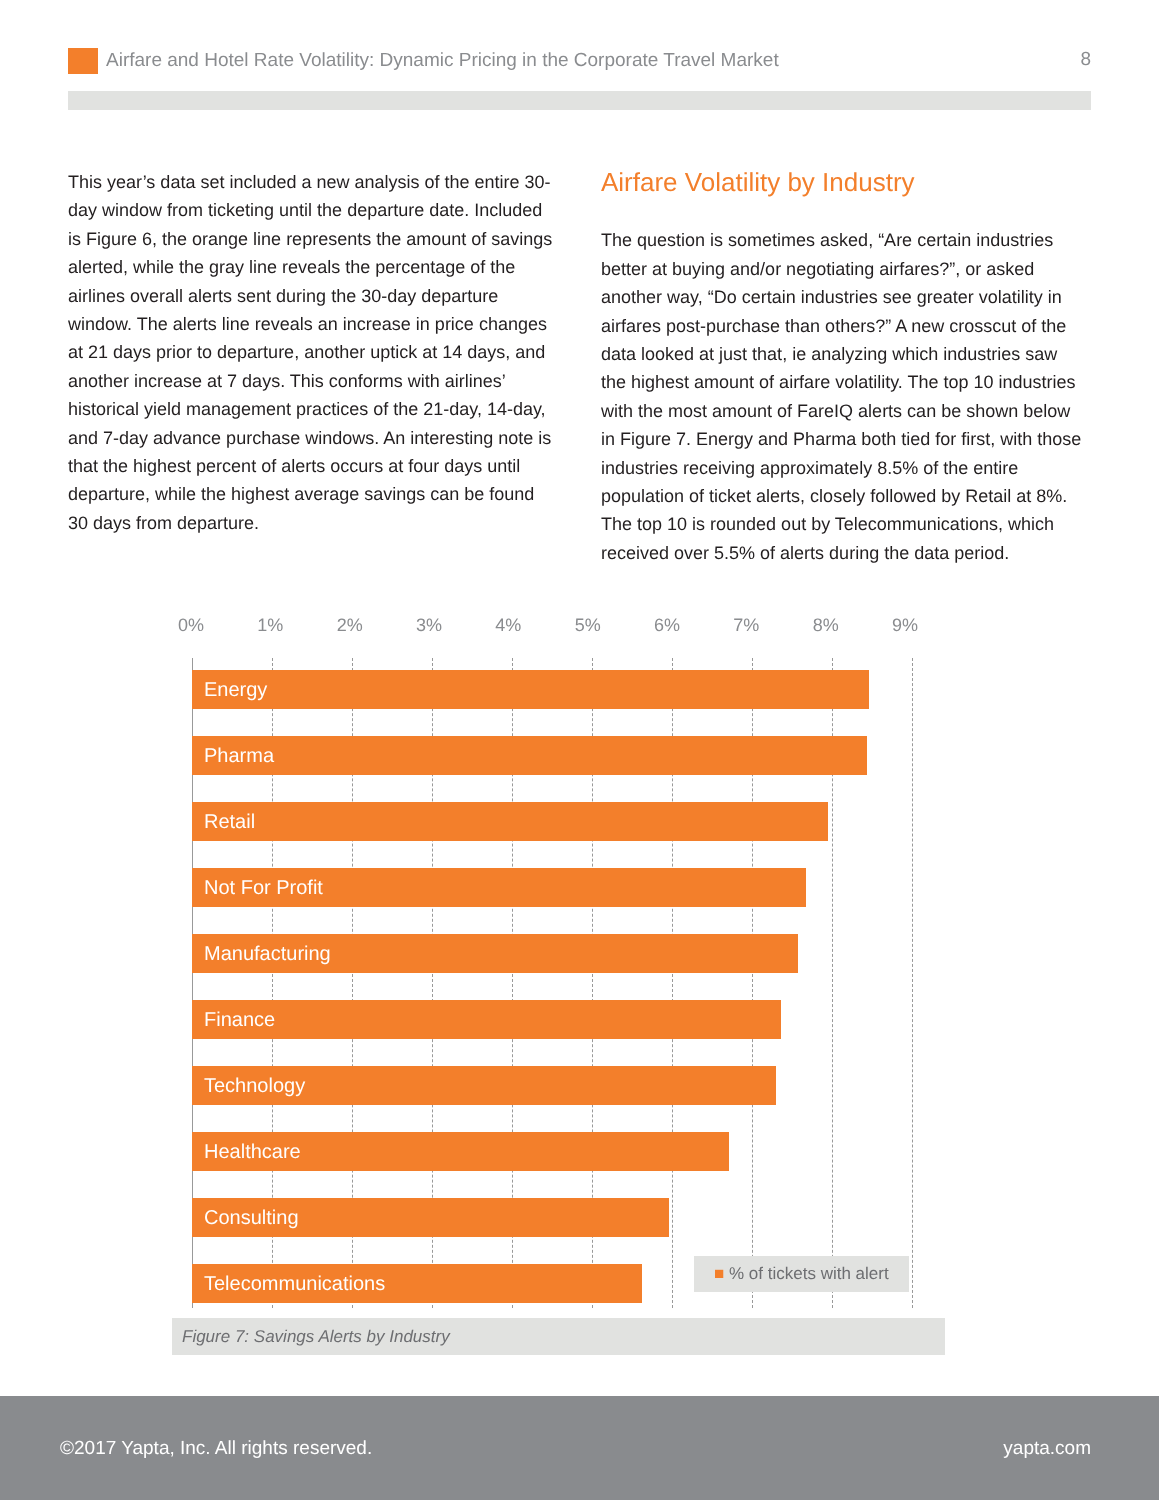Airfare and Hotel Rate Volatility: Dynamic Pricing in the Corporate Travel Market
8
This year’s data set included a new analysis of the entire 30-day window from ticketing until the departure date. Included is Figure 6, the orange line represents the amount of savings alerted, while the gray line reveals the percentage of the airlines overall alerts sent during the 30-day departure window. The alerts line reveals an increase in price changes at 21 days prior to departure, another uptick at 14 days, and another increase at 7 days. This conforms with airlines’ historical yield management practices of the 21-day, 14-day, and 7-day advance purchase windows. An interesting note is that the highest percent of alerts occurs at four days until departure, while the highest average savings can be found 30 days from departure.
Airfare Volatility by Industry
The question is sometimes asked, “Are certain industries better at buying and/or negotiating airfares?”, or asked another way, “Do certain industries see greater volatility in airfares post-purchase than others?” A new crosscut of the data looked at just that, ie analyzing which industries saw the highest amount of airfare volatility. The top 10 industries with the most amount of FareIQ alerts can be shown below in Figure 7. Energy and Pharma both tied for first, with those industries receiving approximately 8.5% of the entire population of ticket alerts, closely followed by Retail at 8%. The top 10 is rounded out by Telecommunications, which received over 5.5% of alerts during the data period.
0% 1% 2% 3% 4% 5% 6% 7% 8% 9%
Energy
Pharma
Retail
Not For Profit
Manufacturing
Finance
Technology
Healthcare
Consulting
Telecommunications
■ % of tickets with alert
Figure 7: Savings Alerts by Industry
©2017 Yapta, Inc. All rights reserved. yapta.com